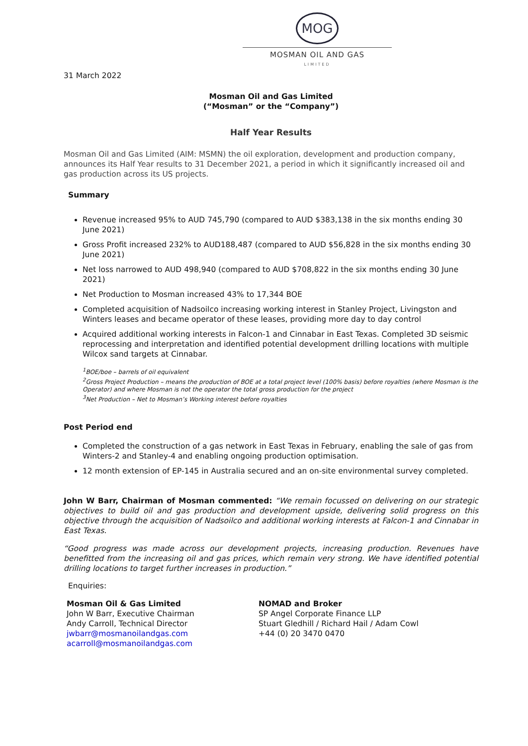MOG
MOSMAN OIL AND GAS
LIMITED
31 March 2022
Mosman Oil and Gas Limited
(“Mosman” or the “Company”)
Half Year Results
Mosman Oil and Gas Limited (AIM: MSMN) the oil exploration, development and production company, announces its Half Year results to 31 December 2021, a period in which it significantly increased oil and gas production across its US projects.
Summary
Revenue increased 95% to AUD 745,790 (compared to AUD $383,138 in the six months ending 30 June 2021)
Gross Profit increased 232% to AUD188,487 (compared to AUD $56,828 in the six months ending 30 June 2021)
Net loss narrowed to AUD 498,940 (compared to AUD $708,822 in the six months ending 30 June 2021)
Net Production to Mosman increased 43% to 17,344 BOE
Completed acquisition of Nadsoilco increasing working interest in Stanley Project, Livingston and Winters leases and became operator of these leases, providing more day to day control
Acquired additional working interests in Falcon-1 and Cinnabar in East Texas. Completed 3D seismic reprocessing and interpretation and identified potential development drilling locations with multiple Wilcox sand targets at Cinnabar.
<sup>1</sup> BOE/boe – barrels of oil equivalent
<sup>2</sup> Gross Project Production – means the production of BOE at a total project level (100% basis) before royalties (where Mosman is the Operator) and where Mosman is not the operator the total gross production for the project
<sup>3</sup> Net Production – Net to Mosman’s Working interest before royalties
Post Period end
Completed the construction of a gas network in East Texas in February, enabling the sale of gas from Winters-2 and Stanley-4 and enabling ongoing production optimisation.
12 month extension of EP-145 in Australia secured and an on-site environmental survey completed.
John W Barr, Chairman of Mosman commented: “We remain focussed on delivering on our strategic objectives to build oil and gas production and development upside, delivering solid progress on this objective through the acquisition of Nadsoilco and additional working interests at Falcon-1 and Cinnabar in East Texas.
“Good progress was made across our development projects, increasing production. Revenues have benefitted from the increasing oil and gas prices, which remain very strong. We have identified potential drilling locations to target further increases in production.”
Enquiries:
Mosman Oil & Gas Limited
John W Barr, Executive Chairman
Andy Carroll, Technical Director
jwbarr@mosmanoilandgas.com
acarroll@mosmanoilandgas.com
NOMAD and Broker
SP Angel Corporate Finance LLP
Stuart Gledhill / Richard Hail / Adam Cowl
+44 (0) 20 3470 0470